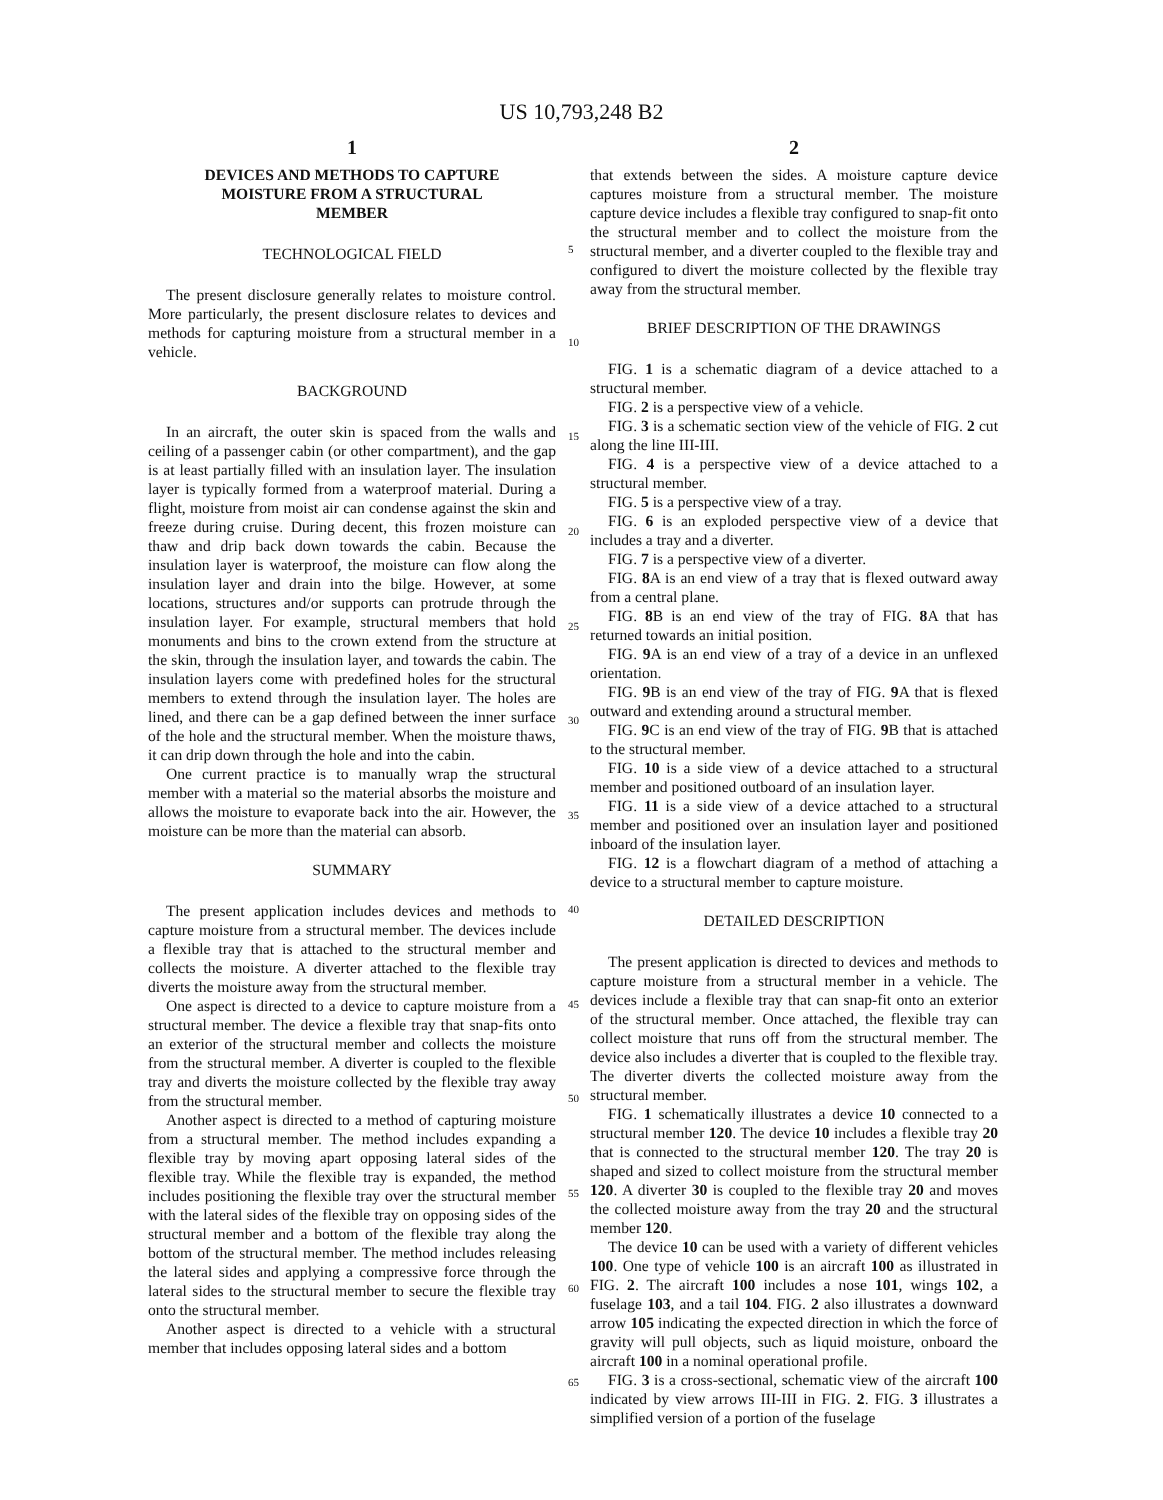US 10,793,248 B2
1
DEVICES AND METHODS TO CAPTURE
MOISTURE FROM A STRUCTURAL
MEMBER
TECHNOLOGICAL FIELD
The present disclosure generally relates to moisture control. More particularly, the present disclosure relates to devices and methods for capturing moisture from a structural member in a vehicle.
BACKGROUND
In an aircraft, the outer skin is spaced from the walls and ceiling of a passenger cabin (or other compartment), and the gap is at least partially filled with an insulation layer. The insulation layer is typically formed from a waterproof material. During a flight, moisture from moist air can condense against the skin and freeze during cruise. During decent, this frozen moisture can thaw and drip back down towards the cabin. Because the insulation layer is waterproof, the moisture can flow along the insulation layer and drain into the bilge. However, at some locations, structures and/or supports can protrude through the insulation layer. For example, structural members that hold monuments and bins to the crown extend from the structure at the skin, through the insulation layer, and towards the cabin. The insulation layers come with predefined holes for the structural members to extend through the insulation layer. The holes are lined, and there can be a gap defined between the inner surface of the hole and the structural member. When the moisture thaws, it can drip down through the hole and into the cabin.
One current practice is to manually wrap the structural member with a material so the material absorbs the moisture and allows the moisture to evaporate back into the air. However, the moisture can be more than the material can absorb.
SUMMARY
The present application includes devices and methods to capture moisture from a structural member. The devices include a flexible tray that is attached to the structural member and collects the moisture. A diverter attached to the flexible tray diverts the moisture away from the structural member.
One aspect is directed to a device to capture moisture from a structural member. The device a flexible tray that snap-fits onto an exterior of the structural member and collects the moisture from the structural member. A diverter is coupled to the flexible tray and diverts the moisture collected by the flexible tray away from the structural member.
Another aspect is directed to a method of capturing moisture from a structural member. The method includes expanding a flexible tray by moving apart opposing lateral sides of the flexible tray. While the flexible tray is expanded, the method includes positioning the flexible tray over the structural member with the lateral sides of the flexible tray on opposing sides of the structural member and a bottom of the flexible tray along the bottom of the structural member. The method includes releasing the lateral sides and applying a compressive force through the lateral sides to the structural member to secure the flexible tray onto the structural member.
Another aspect is directed to a vehicle with a structural member that includes opposing lateral sides and a bottom
2
that extends between the sides. A moisture capture device captures moisture from a structural member. The moisture capture device includes a flexible tray configured to snap-fit onto the structural member and to collect the moisture from the structural member, and a diverter coupled to the flexible tray and configured to divert the moisture collected by the flexible tray away from the structural member.
BRIEF DESCRIPTION OF THE DRAWINGS
FIG. 1 is a schematic diagram of a device attached to a structural member.
FIG. 2 is a perspective view of a vehicle.
FIG. 3 is a schematic section view of the vehicle of FIG. 2 cut along the line III-III.
FIG. 4 is a perspective view of a device attached to a structural member.
FIG. 5 is a perspective view of a tray.
FIG. 6 is an exploded perspective view of a device that includes a tray and a diverter.
FIG. 7 is a perspective view of a diverter.
FIG. 8 A is an end view of a tray that is flexed outward away from a central plane.
FIG. 8 B is an end view of the tray of FIG. 8 A that has returned towards an initial position.
FIG. 9 A is an end view of a tray of a device in an unflexed orientation.
FIG. 9 B is an end view of the tray of FIG. 9 A that is flexed outward and extending around a structural member.
FIG. 9 C is an end view of the tray of FIG. 9 B that is attached to the structural member.
FIG. 10 is a side view of a device attached to a structural member and positioned outboard of an insulation layer.
FIG. 11 is a side view of a device attached to a structural member and positioned over an insulation layer and positioned inboard of the insulation layer.
FIG. 12 is a flowchart diagram of a method of attaching a device to a structural member to capture moisture.
DETAILED DESCRIPTION
The present application is directed to devices and methods to capture moisture from a structural member in a vehicle. The devices include a flexible tray that can snap-fit onto an exterior of the structural member. Once attached, the flexible tray can collect moisture that runs off from the structural member. The device also includes a diverter that is coupled to the flexible tray. The diverter diverts the collected moisture away from the structural member.
FIG. 1 schematically illustrates a device 10 connected to a structural member 120. The device 10 includes a flexible tray 20 that is connected to the structural member 120. The tray 20 is shaped and sized to collect moisture from the structural member 120. A diverter 30 is coupled to the flexible tray 20 and moves the collected moisture away from the tray 20 and the structural member 120.
The device 10 can be used with a variety of different vehicles 100. One type of vehicle 100 is an aircraft 100 as illustrated in FIG. 2. The aircraft 100 includes a nose 101, wings 102, a fuselage 103, and a tail 104. FIG. 2 also illustrates a downward arrow 105 indicating the expected direction in which the force of gravity will pull objects, such as liquid moisture, onboard the aircraft 100 in a nominal operational profile.
FIG. 3 is a cross-sectional, schematic view of the aircraft 100 indicated by view arrows III-III in FIG. 2. FIG. 3 illustrates a simplified version of a portion of the fuselage
5
10
15
20
25
30
35
40
45
50
55
60
65